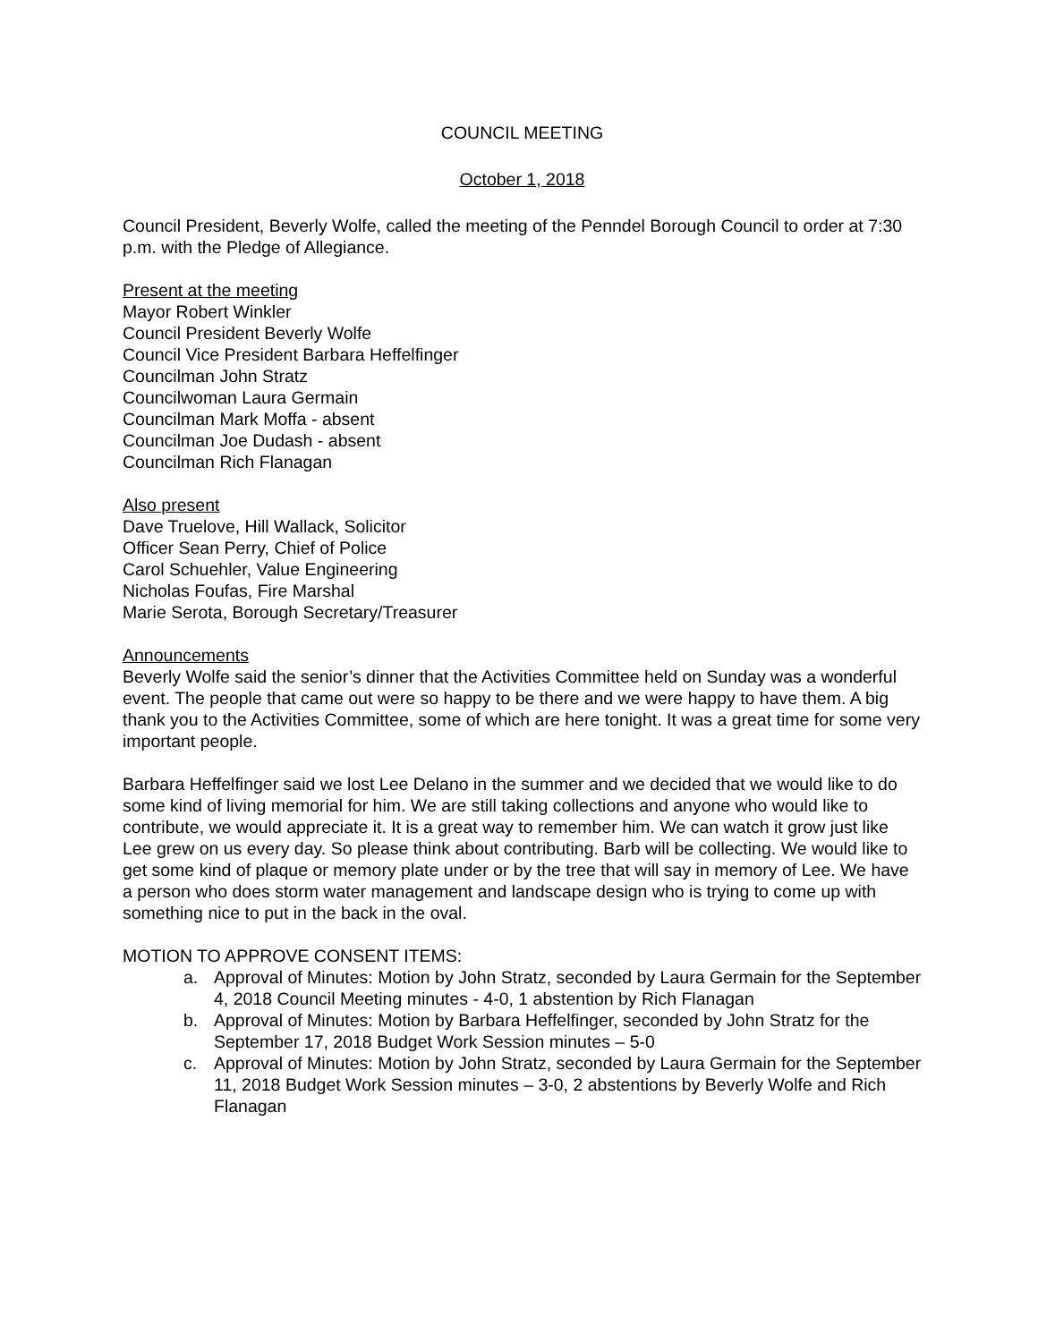COUNCIL MEETING
October 1, 2018
Council President, Beverly Wolfe, called the meeting of the Penndel Borough Council to order at 7:30 p.m. with the Pledge of Allegiance.
Present at the meeting
Mayor Robert Winkler
Council President Beverly Wolfe
Council Vice President Barbara Heffelfinger
Councilman John Stratz
Councilwoman Laura Germain
Councilman Mark Moffa - absent
Councilman Joe Dudash - absent
Councilman Rich Flanagan
Also present
Dave Truelove, Hill Wallack, Solicitor
Officer Sean Perry, Chief of Police
Carol Schuehler, Value Engineering
Nicholas Foufas, Fire Marshal
Marie Serota, Borough Secretary/Treasurer
Announcements
Beverly Wolfe said the senior’s dinner that the Activities Committee held on Sunday was a wonderful event. The people that came out were so happy to be there and we were happy to have them. A big thank you to the Activities Committee, some of which are here tonight. It was a great time for some very important people.
Barbara Heffelfinger said we lost Lee Delano in the summer and we decided that we would like to do some kind of living memorial for him. We are still taking collections and anyone who would like to contribute, we would appreciate it. It is a great way to remember him. We can watch it grow just like Lee grew on us every day. So please think about contributing. Barb will be collecting. We would like to get some kind of plaque or memory plate under or by the tree that will say in memory of Lee. We have a person who does storm water management and landscape design who is trying to come up with something nice to put in the back in the oval.
MOTION TO APPROVE CONSENT ITEMS:
a. Approval of Minutes: Motion by John Stratz, seconded by Laura Germain for the September 4, 2018 Council Meeting minutes - 4-0, 1 abstention by Rich Flanagan
b. Approval of Minutes: Motion by Barbara Heffelfinger, seconded by John Stratz for the September 17, 2018 Budget Work Session minutes – 5-0
c. Approval of Minutes: Motion by John Stratz, seconded by Laura Germain for the September 11, 2018 Budget Work Session minutes – 3-0, 2 abstentions by Beverly Wolfe and Rich Flanagan